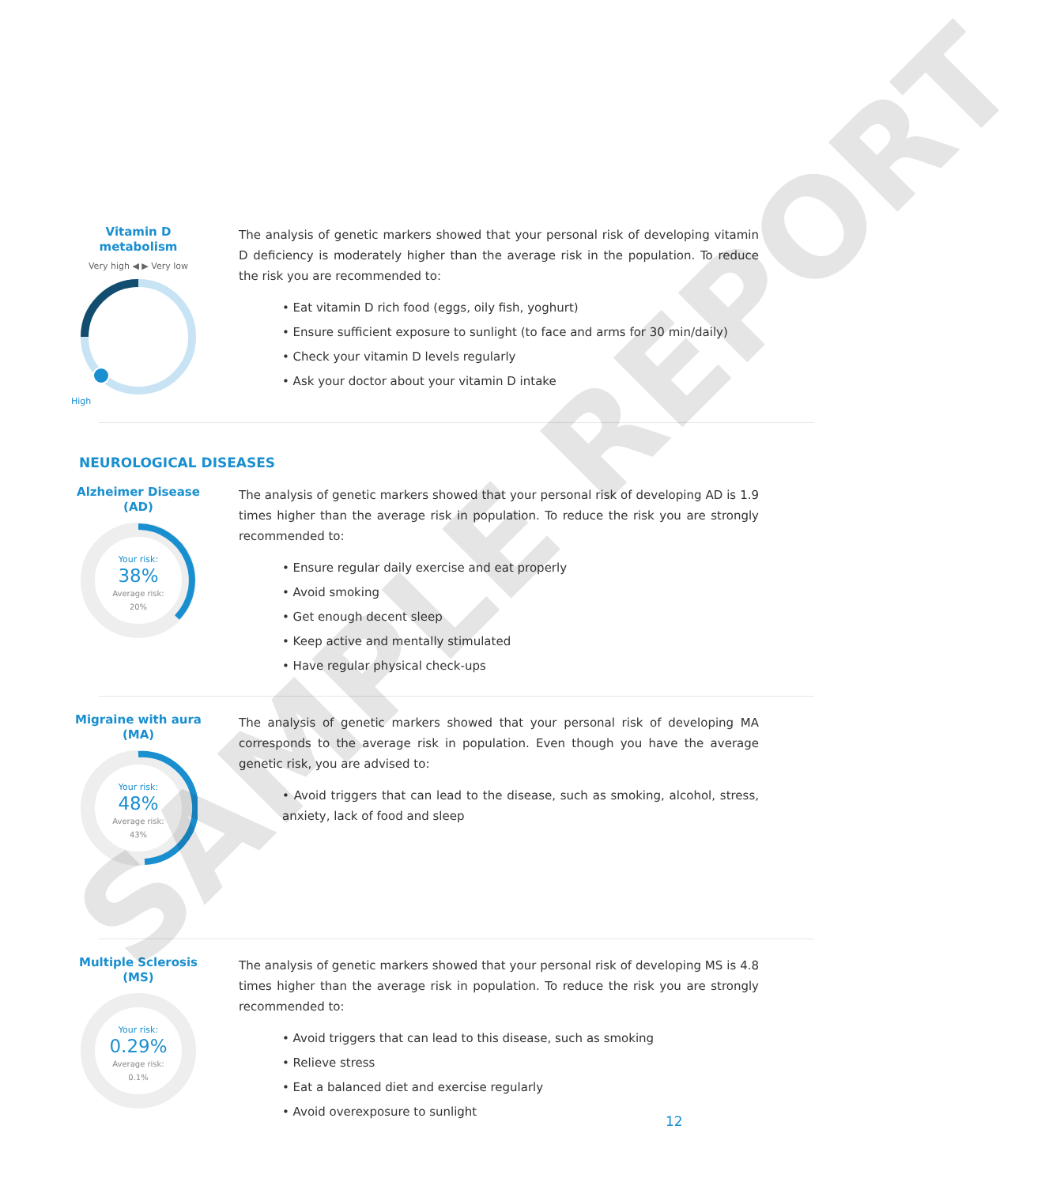Vitamin D
metabolism
Very high ◀ ▶ Very low
High
The analysis of genetic markers showed that your personal risk of developing vitamin D deficiency is moderately higher than the average risk in the population. To reduce the risk you are recommended to:
• Eat vitamin D rich food (eggs, oily fish, yoghurt)
• Ensure sufficient exposure to sunlight (to face and arms for 30 min/daily)
• Check your vitamin D levels regularly
• Ask your doctor about your vitamin D intake
NEUROLOGICAL DISEASES
Alzheimer Disease
(AD)
Your risk:
38%
Average risk:
20%
The analysis of genetic markers showed that your personal risk of developing AD is 1.9 times higher than the average risk in population. To reduce the risk you are strongly recommended to:
• Ensure regular daily exercise and eat properly
• Avoid smoking
• Get enough decent sleep
• Keep active and mentally stimulated
• Have regular physical check-ups
Migraine with aura
(MA)
Your risk:
48%
Average risk:
43%
The analysis of genetic markers showed that your personal risk of developing MA corresponds to the average risk in population. Even though you have the average genetic risk, you are advised to:
• Avoid triggers that can lead to the disease, such as smoking, alcohol, stress, anxiety, lack of food and sleep
Multiple Sclerosis
(MS)
Your risk:
0.29%
Average risk:
0.1%
The analysis of genetic markers showed that your personal risk of developing MS is 4.8 times higher than the average risk in population. To reduce the risk you are strongly recommended to:
• Avoid triggers that can lead to this disease, such as smoking
• Relieve stress
• Eat a balanced diet and exercise regularly
• Avoid overexposure to sunlight
12
SAMPLE REPORT